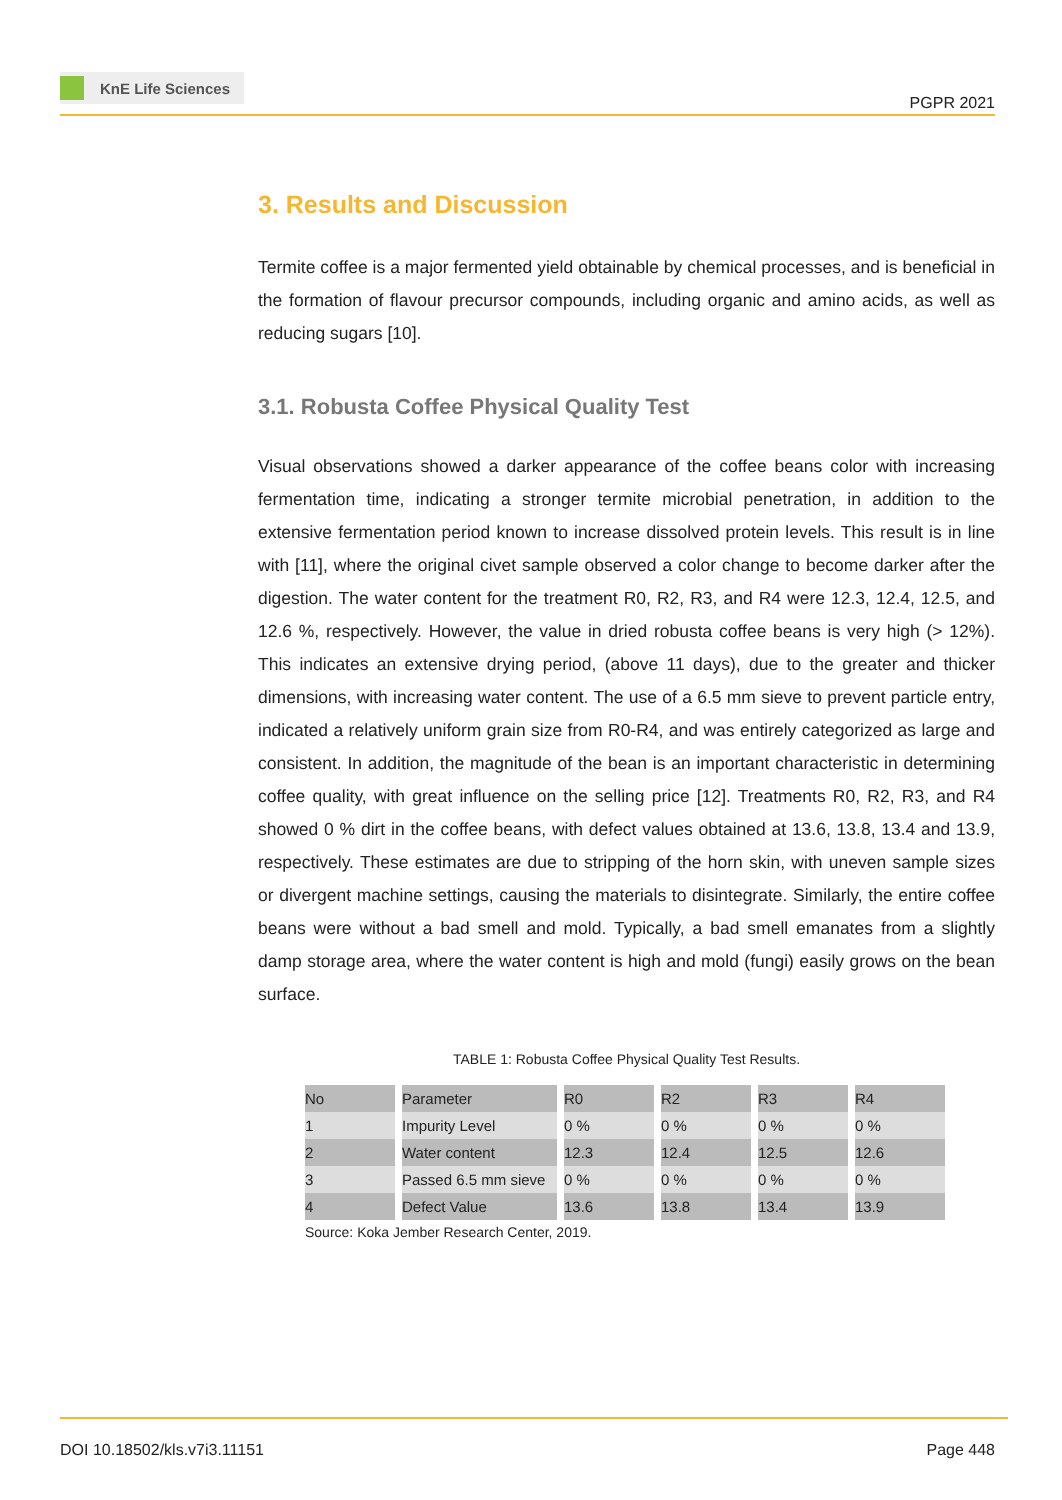KnE Life Sciences
PGPR 2021
3. Results and Discussion
Termite coffee is a major fermented yield obtainable by chemical processes, and is beneficial in the formation of flavour precursor compounds, including organic and amino acids, as well as reducing sugars [10].
3.1. Robusta Coffee Physical Quality Test
Visual observations showed a darker appearance of the coffee beans color with increasing fermentation time, indicating a stronger termite microbial penetration, in addition to the extensive fermentation period known to increase dissolved protein levels. This result is in line with [11], where the original civet sample observed a color change to become darker after the digestion. The water content for the treatment R0, R2, R3, and R4 were 12.3, 12.4, 12.5, and 12.6 %, respectively. However, the value in dried robusta coffee beans is very high (> 12%). This indicates an extensive drying period, (above 11 days), due to the greater and thicker dimensions, with increasing water content. The use of a 6.5 mm sieve to prevent particle entry, indicated a relatively uniform grain size from R0-R4, and was entirely categorized as large and consistent. In addition, the magnitude of the bean is an important characteristic in determining coffee quality, with great influence on the selling price [12]. Treatments R0, R2, R3, and R4 showed 0 % dirt in the coffee beans, with defect values obtained at 13.6, 13.8, 13.4 and 13.9, respectively. These estimates are due to stripping of the horn skin, with uneven sample sizes or divergent machine settings, causing the materials to disintegrate. Similarly, the entire coffee beans were without a bad smell and mold. Typically, a bad smell emanates from a slightly damp storage area, where the water content is high and mold (fungi) easily grows on the bean surface.
TABLE 1: Robusta Coffee Physical Quality Test Results.
| No | Parameter | R0 | R2 | R3 | R4 |
| --- | --- | --- | --- | --- | --- |
| 1 | Impurity Level | 0 % | 0 % | 0 % | 0 % |
| 2 | Water content | 12.3 | 12.4 | 12.5 | 12.6 |
| 3 | Passed 6.5 mm sieve | 0 % | 0 % | 0 % | 0 % |
| 4 | Defect Value | 13.6 | 13.8 | 13.4 | 13.9 |
Source: Koka Jember Research Center, 2019.
DOI 10.18502/kls.v7i3.11151 Page 448